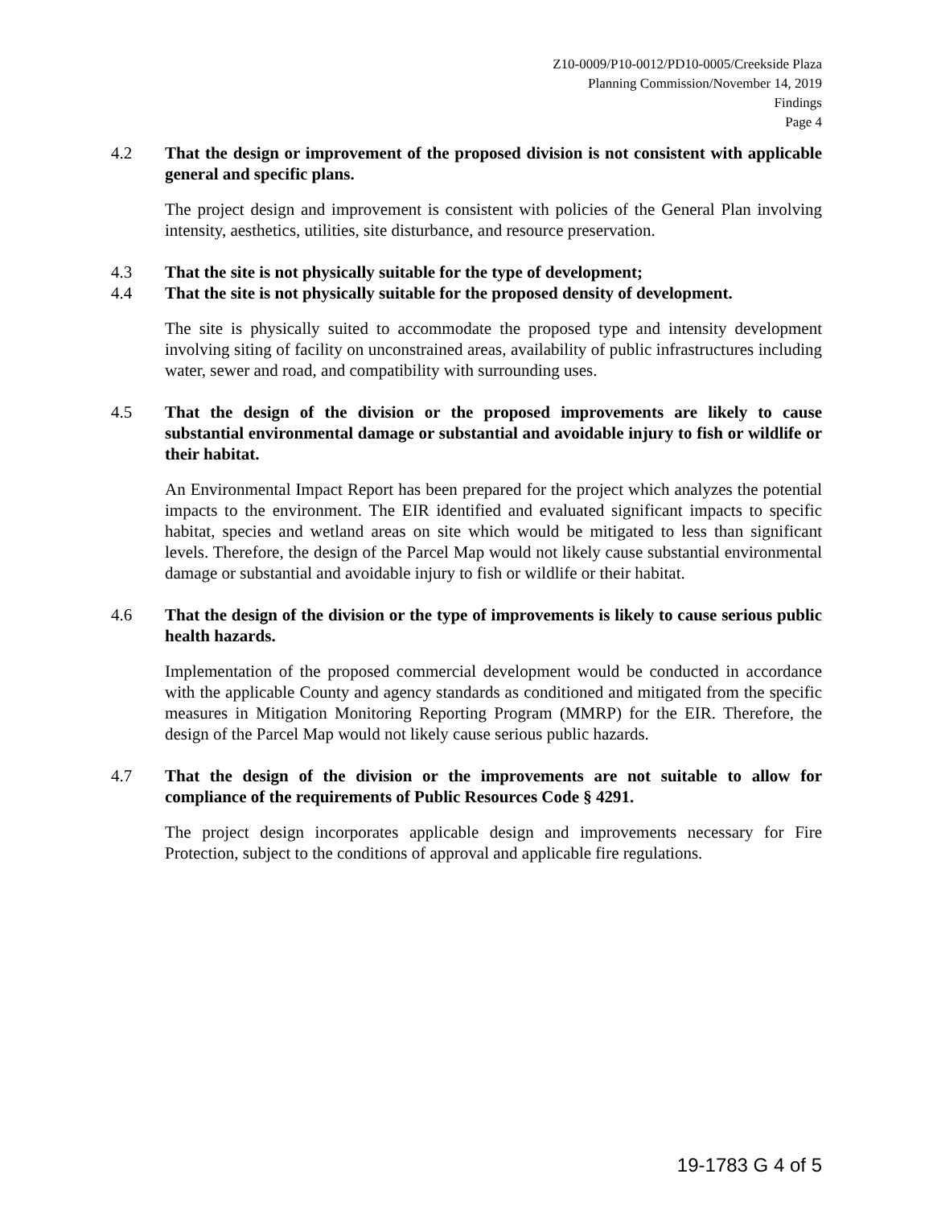Z10-0009/P10-0012/PD10-0005/Creekside Plaza
Planning Commission/November 14, 2019
Findings
Page 4
4.2 That the design or improvement of the proposed division is not consistent with applicable general and specific plans.
The project design and improvement is consistent with policies of the General Plan involving intensity, aesthetics, utilities, site disturbance, and resource preservation.
4.3 That the site is not physically suitable for the type of development;
4.4 That the site is not physically suitable for the proposed density of development.
The site is physically suited to accommodate the proposed type and intensity development involving siting of facility on unconstrained areas, availability of public infrastructures including water, sewer and road, and compatibility with surrounding uses.
4.5 That the design of the division or the proposed improvements are likely to cause substantial environmental damage or substantial and avoidable injury to fish or wildlife or their habitat.
An Environmental Impact Report has been prepared for the project which analyzes the potential impacts to the environment. The EIR identified and evaluated significant impacts to specific habitat, species and wetland areas on site which would be mitigated to less than significant levels. Therefore, the design of the Parcel Map would not likely cause substantial environmental damage or substantial and avoidable injury to fish or wildlife or their habitat.
4.6 That the design of the division or the type of improvements is likely to cause serious public health hazards.
Implementation of the proposed commercial development would be conducted in accordance with the applicable County and agency standards as conditioned and mitigated from the specific measures in Mitigation Monitoring Reporting Program (MMRP) for the EIR. Therefore, the design of the Parcel Map would not likely cause serious public hazards.
4.7 That the design of the division or the improvements are not suitable to allow for compliance of the requirements of Public Resources Code § 4291.
The project design incorporates applicable design and improvements necessary for Fire Protection, subject to the conditions of approval and applicable fire regulations.
19-1783 G 4 of 5